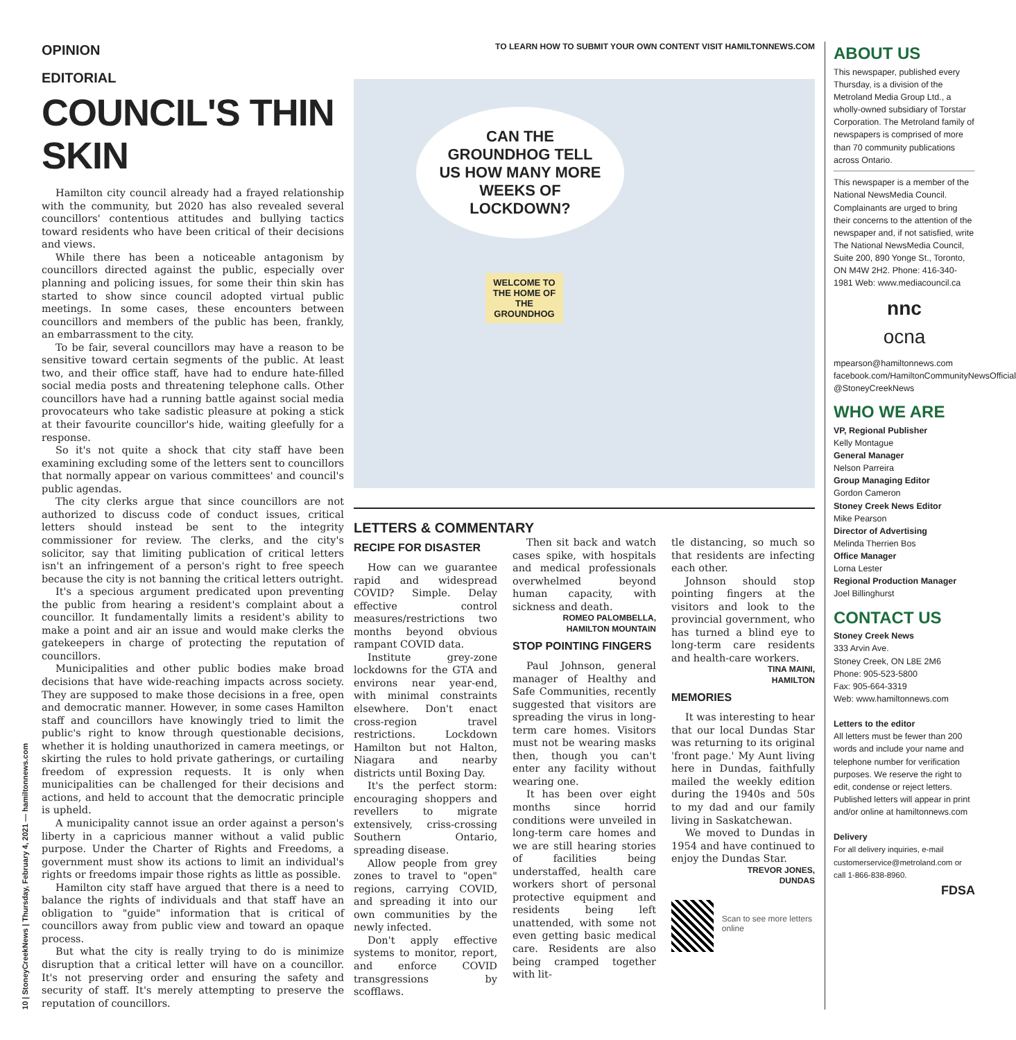10 | StoneyCreekNews | Thursday, February 4, 2021 — hamiltonnews.com
OPINION
EDITORIAL
COUNCIL'S THIN SKIN
Hamilton city council already had a frayed relationship with the community, but 2020 has also revealed several councillors' contentious attitudes and bullying tactics toward residents who have been critical of their decisions and views.
While there has been a noticeable antagonism by councillors directed against the public, especially over planning and policing issues, for some their thin skin has started to show since council adopted virtual public meetings. In some cases, these encounters between councillors and members of the public has been, frankly, an embarrassment to the city.
To be fair, several councillors may have a reason to be sensitive toward certain segments of the public. At least two, and their office staff, have had to endure hate-filled social media posts and threatening telephone calls. Other councillors have had a running battle against social media provocateurs who take sadistic pleasure at poking a stick at their favourite councillor's hide, waiting gleefully for a response.
So it's not quite a shock that city staff have been examining excluding some of the letters sent to councillors that normally appear on various committees' and council's public agendas.
The city clerks argue that since councillors are not authorized to discuss code of conduct issues, critical letters should instead be sent to the integrity commissioner for review. The clerks, and the city's solicitor, say that limiting publication of critical letters isn't an infringement of a person's right to free speech because the city is not banning the critical letters outright.
It's a specious argument predicated upon preventing the public from hearing a resident's complaint about a councillor. It fundamentally limits a resident's ability to make a point and air an issue and would make clerks the gatekeepers in charge of protecting the reputation of councillors.
Municipalities and other public bodies make broad decisions that have wide-reaching impacts across society. They are supposed to make those decisions in a free, open and democratic manner. However, in some cases Hamilton staff and councillors have knowingly tried to limit the public's right to know through questionable decisions, whether it is holding unauthorized in camera meetings, or skirting the rules to hold private gatherings, or curtailing freedom of expression requests. It is only when municipalities can be challenged for their decisions and actions, and held to account that the democratic principle is upheld.
A municipality cannot issue an order against a person's liberty in a capricious manner without a valid public purpose. Under the Charter of Rights and Freedoms, a government must show its actions to limit an individual's rights or freedoms impair those rights as little as possible.
Hamilton city staff have argued that there is a need to balance the rights of individuals and that staff have an obligation to "guide" information that is critical of councillors away from public view and toward an opaque process.
But what the city is really trying to do is minimize disruption that a critical letter will have on a councillor. It's not preserving order and ensuring the safety and security of staff. It's merely attempting to preserve the reputation of councillors.
TO LEARN HOW TO SUBMIT YOUR OWN CONTENT VISIT HAMILTONNEWS.COM
CAN THE GROUNDHOG TELL US HOW MANY MORE WEEKS OF LOCKDOWN?
WELCOME TO THE HOME OF THE GROUNDHOG
LETTERS & COMMENTARY
RECIPE FOR DISASTER
How can we guarantee rapid and widespread COVID? Simple. Delay effective control measures/restrictions two months beyond obvious rampant COVID data.
Institute grey-zone lockdowns for the GTA and environs near year-end, with minimal constraints elsewhere. Don't enact cross-region travel restrictions. Lockdown Hamilton but not Halton, Niagara and nearby districts until Boxing Day.
It's the perfect storm: encouraging shoppers and revellers to migrate extensively, criss-crossing Southern Ontario, spreading disease.
Allow people from grey zones to travel to "open" regions, carrying COVID, and spreading it into our own communities by the newly infected.
Don't apply effective systems to monitor, report, and enforce COVID transgressions by scofflaws.
Then sit back and watch cases spike, with hospitals and medical professionals overwhelmed beyond human capacity, with sickness and death.
ROMEO PALOMBELLA,
HAMILTON MOUNTAIN
STOP POINTING FINGERS
Paul Johnson, general manager of Healthy and Safe Communities, recently suggested that visitors are spreading the virus in long-term care homes. Visitors must not be wearing masks then, though you can't enter any facility without wearing one.
It has been over eight months since horrid conditions were unveiled in long-term care homes and we are still hearing stories of facilities being understaffed, health care workers short of personal protective equipment and residents being left unattended, with some not even getting basic medical care. Residents are also being cramped together with lit-
tle distancing, so much so that residents are infecting each other.
Johnson should stop pointing fingers at the visitors and look to the provincial government, who has turned a blind eye to long-term care residents and health-care workers.
TINA MAINI,
HAMILTON
MEMORIES
It was interesting to hear that our local Dundas Star was returning to its original 'front page.' My Aunt living here in Dundas, faithfully mailed the weekly edition during the 1940s and 50s to my dad and our family living in Saskatchewan.
We moved to Dundas in 1954 and have continued to enjoy the Dundas Star.
TREVOR JONES,
DUNDAS
Scan to see more letters online
ABOUT US
This newspaper, published every Thursday, is a division of the Metroland Media Group Ltd., a wholly-owned subsidiary of Torstar Corporation. The Metroland family of newspapers is comprised of more than 70 community publications across Ontario.
This newspaper is a member of the National NewsMedia Council. Complainants are urged to bring their concerns to the attention of the newspaper and, if not satisfied, write The National NewsMedia Council, Suite 200, 890 Yonge St., Toronto, ON M4W 2H2. Phone: 416-340-1981 Web: www.mediacouncil.ca
nnc
ocna
mpearson@hamiltonnews.com
facebook.com/HamiltonCommunityNewsOfficial
@StoneyCreekNews
WHO WE ARE
VP, Regional Publisher
Kelly Montague
General Manager
Nelson Parreira
Group Managing Editor
Gordon Cameron
Stoney Creek News Editor
Mike Pearson
Director of Advertising
Melinda Therrien Bos
Office Manager
Lorna Lester
Regional Production Manager
Joel Billinghurst
CONTACT US
Stoney Creek News
333 Arvin Ave.
Stoney Creek, ON L8E 2M6
Phone: 905-523-5800
Fax: 905-664-3319
Web: www.hamiltonnews.com
Letters to the editor
All letters must be fewer than 200 words and include your name and telephone number for verification purposes. We reserve the right to edit, condense or reject letters. Published letters will appear in print and/or online at hamiltonnews.com
Delivery
For all delivery inquiries, e-mail customerservice@metroland.com or call 1-866-838-8960.
FDSA